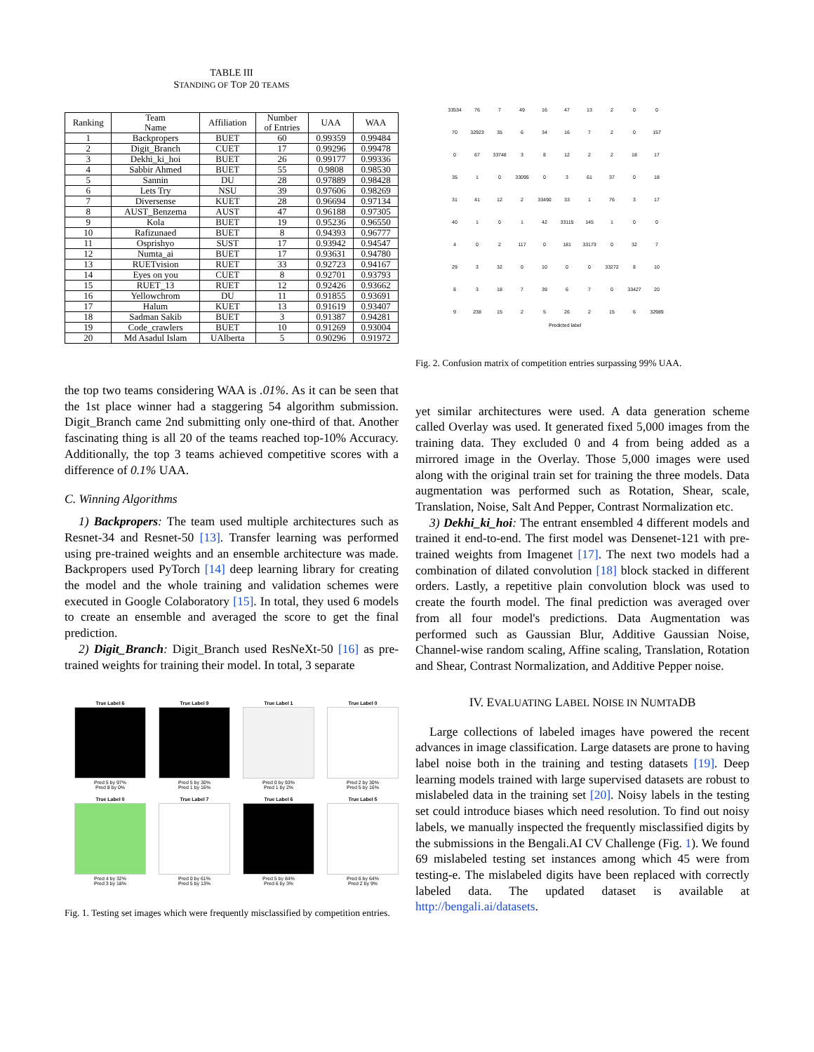TABLE III
STANDING OF TOP 20 TEAMS
| Ranking | Team Name | Affiliation | Number of Entries | UAA | WAA |
| --- | --- | --- | --- | --- | --- |
| 1 | Backpropers | BUET | 60 | 0.99359 | 0.99484 |
| 2 | Digit_Branch | CUET | 17 | 0.99296 | 0.99478 |
| 3 | Dekhi_ki_hoi | BUET | 26 | 0.99177 | 0.99336 |
| 4 | Sabbir Ahmed | BUET | 55 | 0.9808 | 0.98530 |
| 5 | Sannin | DU | 28 | 0.97889 | 0.98428 |
| 6 | Lets Try | NSU | 39 | 0.97606 | 0.98269 |
| 7 | Diversense | KUET | 28 | 0.96694 | 0.97134 |
| 8 | AUST_Benzema | AUST | 47 | 0.96188 | 0.97305 |
| 9 | Kola | BUET | 19 | 0.95236 | 0.96550 |
| 10 | Rafizunaed | BUET | 8 | 0.94393 | 0.96777 |
| 11 | Osprishyo | SUST | 17 | 0.93942 | 0.94547 |
| 12 | Numta_ai | BUET | 17 | 0.93631 | 0.94780 |
| 13 | RUETvision | RUET | 33 | 0.92723 | 0.94167 |
| 14 | Eyes on you | CUET | 8 | 0.92701 | 0.93793 |
| 15 | RUET_13 | RUET | 12 | 0.92426 | 0.93662 |
| 16 | Yellowchrom | DU | 11 | 0.91855 | 0.93691 |
| 17 | Halum | KUET | 13 | 0.91619 | 0.93407 |
| 18 | Sadman Sakib | BUET | 3 | 0.91387 | 0.94281 |
| 19 | Code_crawlers | BUET | 10 | 0.91269 | 0.93004 |
| 20 | Md Asadul Islam | UAlberta | 5 | 0.90296 | 0.91972 |
the top two teams considering WAA is .01%. As it can be seen that the 1st place winner had a staggering 54 algorithm submission. Digit_Branch came 2nd submitting only one-third of that. Another fascinating thing is all 20 of the teams reached top-10% Accuracy. Additionally, the top 3 teams achieved competitive scores with a difference of 0.1% UAA.
C. Winning Algorithms
1) Backpropers: The team used multiple architectures such as Resnet-34 and Resnet-50 [13]. Transfer learning was performed using pre-trained weights and an ensemble architecture was made. Backpropers used PyTorch [14] deep learning library for creating the model and the whole training and validation schemes were executed in Google Colaboratory [15]. In total, they used 6 models to create an ensemble and averaged the score to get the final prediction.
2) Digit_Branch: Digit_Branch used ResNeXt-50 [16] as pre-trained weights for training their model. In total, 3 separate
True Label 6
Pred 5 by 97%
Pred 8 by 0%
True Label 9
Pred 5 by 30%
Pred 1 by 16%
True Label 1
Pred 0 by 93%
Pred 1 by 2%
True Label 0
Pred 2 by 30%
Pred 5 by 16%
True Label 0
Pred 4 by 32%
Pred 3 by 18%
True Label 7
Pred 0 by 61%
Pred 5 by 13%
True Label 6
Pred 5 by 84%
Pred 6 by 3%
True Label 5
Pred 6 by 64%
Pred 2 by 9%
Fig. 1. Testing set images which were frequently misclassified by competition entries.
| 33534 | 76 | 7 | 49 | 16 | 47 | 13 | 2 | 0 | 0 |
| 70 | 32923 | 35 | 6 | 34 | 16 | 7 | 2 | 0 | 157 |
| 0 | 67 | 33748 | 3 | 8 | 12 | 2 | 2 | 18 | 17 |
| 35 | 1 | 0 | 33095 | 0 | 3 | 61 | 37 | 0 | 18 |
| 31 | 41 | 12 | 2 | 33490 | 33 | 1 | 76 | 3 | 17 |
| 40 | 1 | 0 | 1 | 42 | 33115 | 145 | 1 | 0 | 0 |
| 4 | 0 | 2 | 117 | 0 | 181 | 33173 | 0 | 32 | 7 |
| 29 | 3 | 32 | 0 | 10 | 0 | 0 | 33272 | 8 | 10 |
| 8 | 3 | 18 | 7 | 39 | 6 | 7 | 0 | 33427 | 20 |
| 9 | 238 | 15 | 2 | 5 | 26 | 2 | 15 | 6 | 32989 |
Predicted label
Fig. 2. Confusion matrix of competition entries surpassing 99% UAA.
yet similar architectures were used. A data generation scheme called Overlay was used. It generated fixed 5,000 images from the training data. They excluded 0 and 4 from being added as a mirrored image in the Overlay. Those 5,000 images were used along with the original train set for training the three models. Data augmentation was performed such as Rotation, Shear, scale, Translation, Noise, Salt And Pepper, Contrast Normalization etc.
3) Dekhi_ki_hoi: The entrant ensembled 4 different models and trained it end-to-end. The first model was Densenet-121 with pre-trained weights from Imagenet [17]. The next two models had a combination of dilated convolution [18] block stacked in different orders. Lastly, a repetitive plain convolution block was used to create the fourth model. The final prediction was averaged over from all four model's predictions. Data Augmentation was performed such as Gaussian Blur, Additive Gaussian Noise, Channel-wise random scaling, Affine scaling, Translation, Rotation and Shear, Contrast Normalization, and Additive Pepper noise.
IV. EVALUATING LABEL NOISE IN NUMTADB
Large collections of labeled images have powered the recent advances in image classification. Large datasets are prone to having label noise both in the training and testing datasets [19]. Deep learning models trained with large supervised datasets are robust to mislabeled data in the training set [20]. Noisy labels in the testing set could introduce biases which need resolution. To find out noisy labels, we manually inspected the frequently misclassified digits by the submissions in the Bengali.AI CV Challenge (Fig. 1). We found 69 mislabeled testing set instances among which 45 were from testing-e. The mislabeled digits have been replaced with correctly labeled data. The updated dataset is available at http://bengali.ai/datasets.